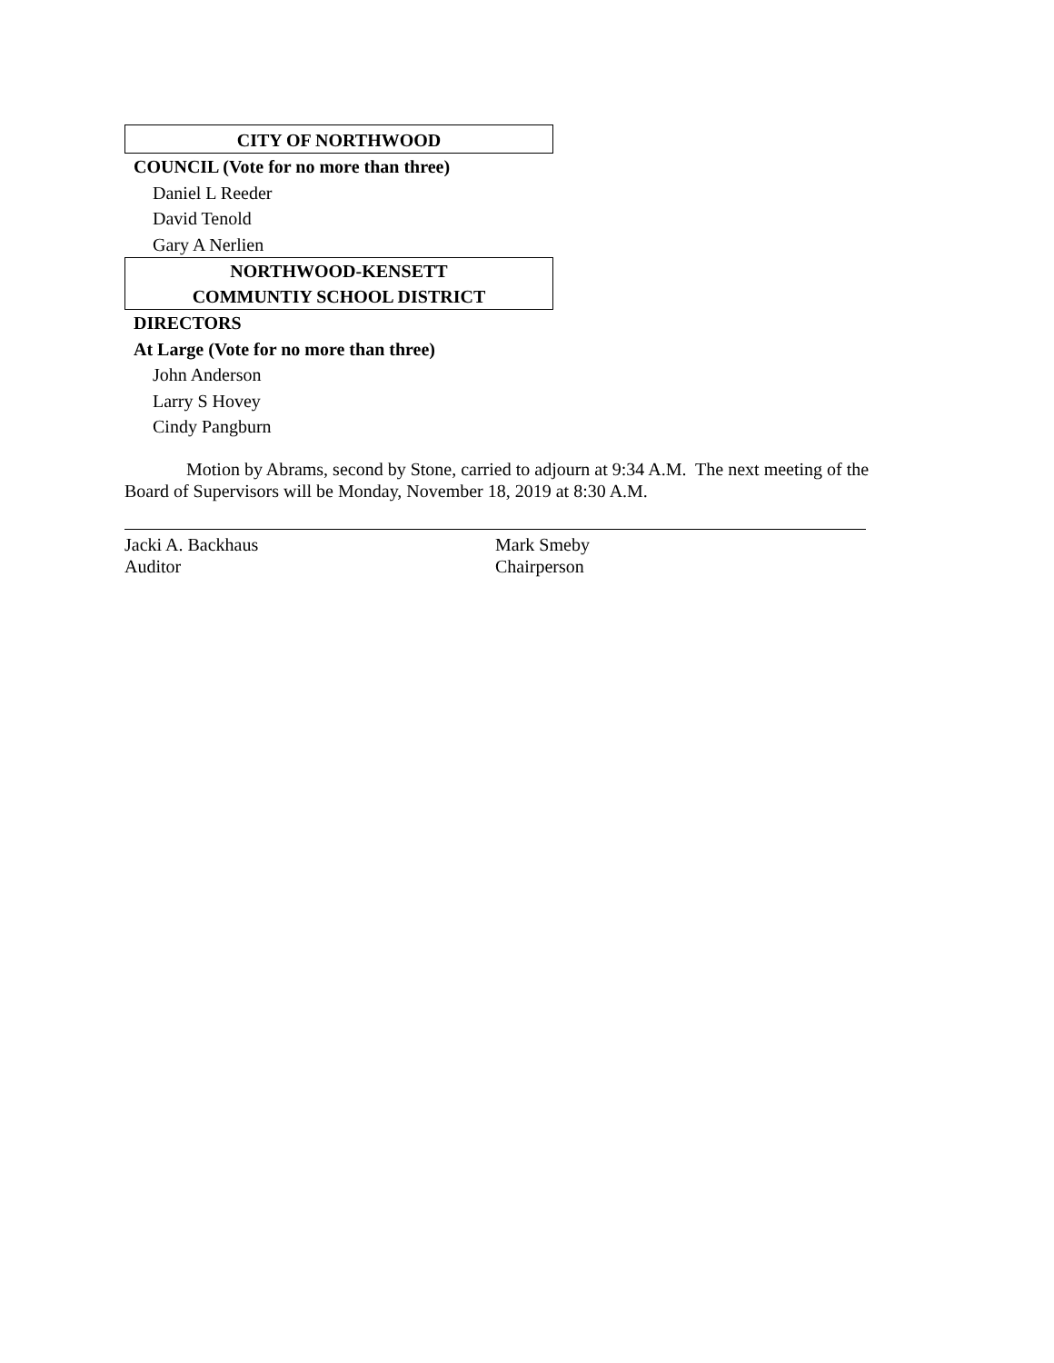CITY OF NORTHWOOD
COUNCIL (Vote for no more than three)
Daniel L Reeder
David Tenold
Gary A Nerlien
NORTHWOOD-KENSETT
COMMUNTIY SCHOOL DISTRICT
DIRECTORS
At Large (Vote for no more than three)
John Anderson
Larry S Hovey
Cindy Pangburn
Motion by Abrams, second by Stone, carried to adjourn at 9:34 A.M. The next meeting of the Board of Supervisors will be Monday, November 18, 2019 at 8:30 A.M.
Jacki A. Backhaus
Auditor
Mark Smeby
Chairperson